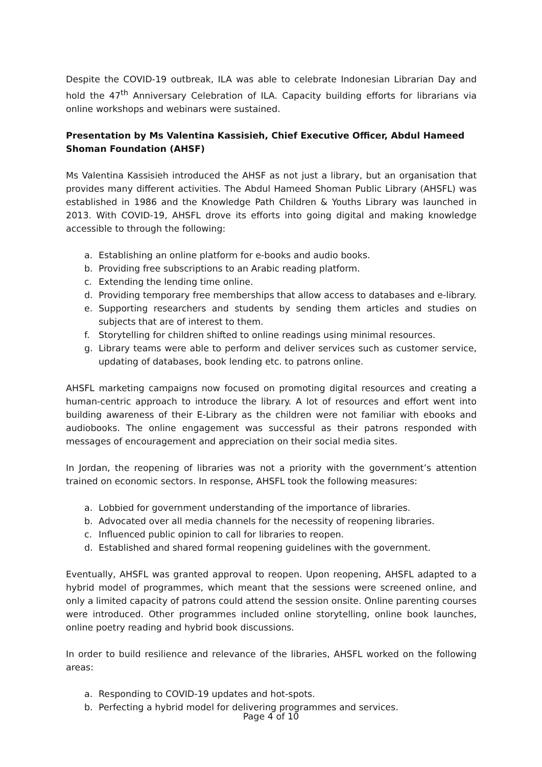Despite the COVID-19 outbreak, ILA was able to celebrate Indonesian Librarian Day and hold the 47<sup>th</sup> Anniversary Celebration of ILA. Capacity building efforts for librarians via online workshops and webinars were sustained.
Presentation by Ms Valentina Kassisieh, Chief Executive Officer, Abdul Hameed Shoman Foundation (AHSF)
Ms Valentina Kassisieh introduced the AHSF as not just a library, but an organisation that provides many different activities. The Abdul Hameed Shoman Public Library (AHSFL) was established in 1986 and the Knowledge Path Children & Youths Library was launched in 2013. With COVID-19, AHSFL drove its efforts into going digital and making knowledge accessible to through the following:
a. Establishing an online platform for e-books and audio books.
b. Providing free subscriptions to an Arabic reading platform.
c. Extending the lending time online.
d. Providing temporary free memberships that allow access to databases and e-library.
e. Supporting researchers and students by sending them articles and studies on subjects that are of interest to them.
f. Storytelling for children shifted to online readings using minimal resources.
g. Library teams were able to perform and deliver services such as customer service, updating of databases, book lending etc. to patrons online.
AHSFL marketing campaigns now focused on promoting digital resources and creating a human-centric approach to introduce the library. A lot of resources and effort went into building awareness of their E-Library as the children were not familiar with ebooks and audiobooks. The online engagement was successful as their patrons responded with messages of encouragement and appreciation on their social media sites.
In Jordan, the reopening of libraries was not a priority with the government’s attention trained on economic sectors. In response, AHSFL took the following measures:
a. Lobbied for government understanding of the importance of libraries.
b. Advocated over all media channels for the necessity of reopening libraries.
c. Influenced public opinion to call for libraries to reopen.
d. Established and shared formal reopening guidelines with the government.
Eventually, AHSFL was granted approval to reopen. Upon reopening, AHSFL adapted to a hybrid model of programmes, which meant that the sessions were screened online, and only a limited capacity of patrons could attend the session onsite. Online parenting courses were introduced. Other programmes included online storytelling, online book launches, online poetry reading and hybrid book discussions.
In order to build resilience and relevance of the libraries, AHSFL worked on the following areas:
a. Responding to COVID-19 updates and hot-spots.
b. Perfecting a hybrid model for delivering programmes and services.
Page 4 of 10